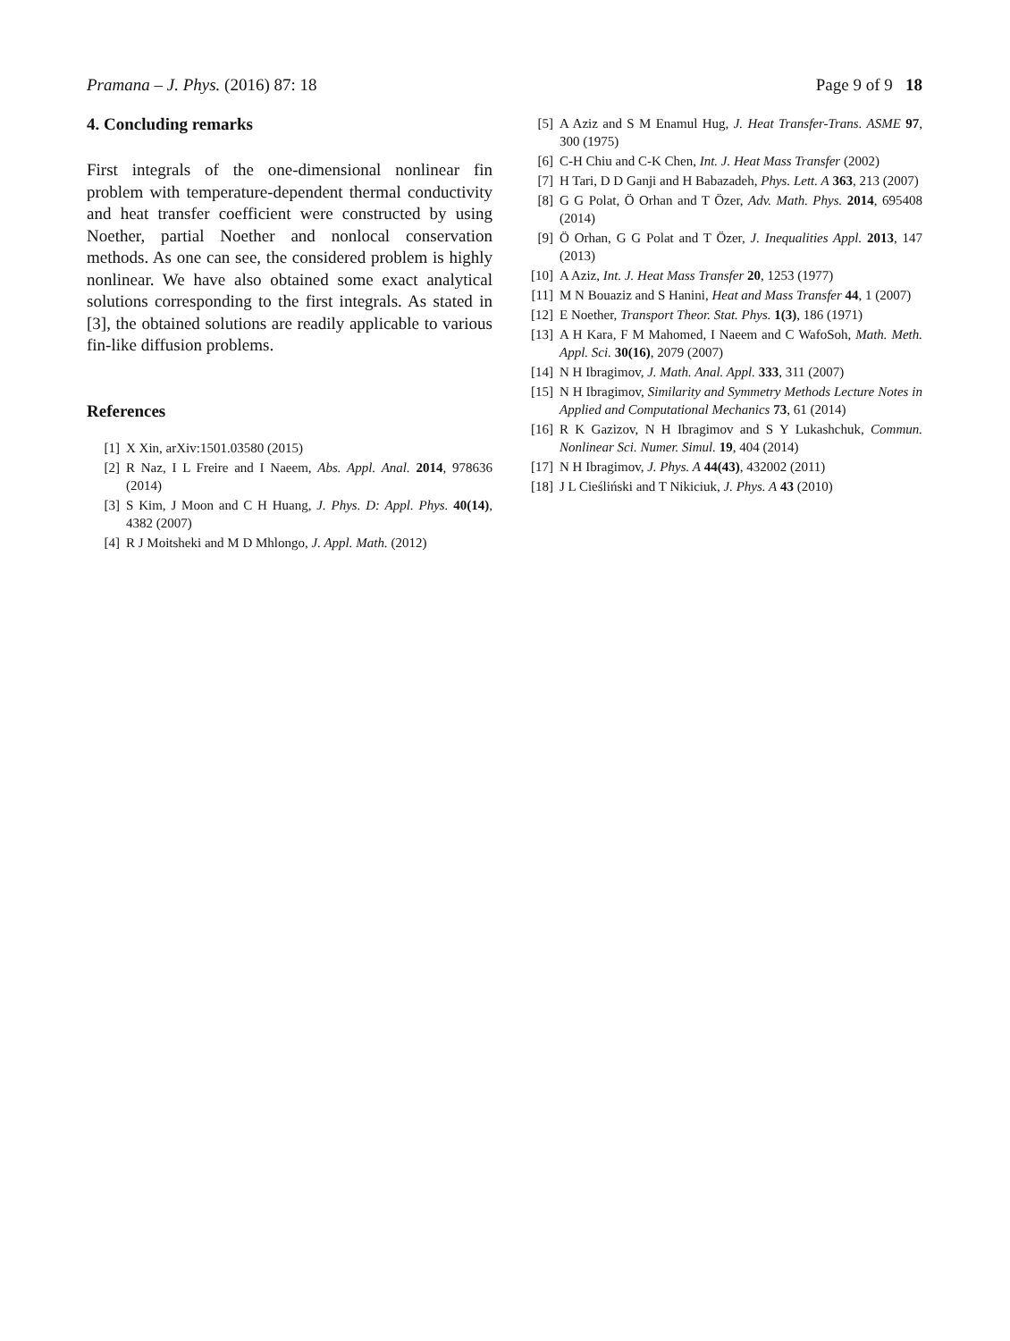Pramana – J. Phys. (2016) 87: 18 Page 9 of 9 18
4. Concluding remarks
First integrals of the one-dimensional nonlinear fin problem with temperature-dependent thermal conductivity and heat transfer coefficient were constructed by using Noether, partial Noether and nonlocal conservation methods. As one can see, the considered problem is highly nonlinear. We have also obtained some exact analytical solutions corresponding to the first integrals. As stated in [3], the obtained solutions are readily applicable to various fin-like diffusion problems.
References
[1] X Xin, arXiv:1501.03580 (2015)
[2] R Naz, I L Freire and I Naeem, Abs. Appl. Anal. 2014, 978636 (2014)
[3] S Kim, J Moon and C H Huang, J. Phys. D: Appl. Phys. 40(14), 4382 (2007)
[4] R J Moitsheki and M D Mhlongo, J. Appl. Math. (2012)
[5] A Aziz and S M Enamul Hug, J. Heat Transfer-Trans. ASME 97, 300 (1975)
[6] C-H Chiu and C-K Chen, Int. J. Heat Mass Transfer (2002)
[7] H Tari, D D Ganji and H Babazadeh, Phys. Lett. A 363, 213 (2007)
[8] G G Polat, Ö Orhan and T Özer, Adv. Math. Phys. 2014, 695408 (2014)
[9] Ö Orhan, G G Polat and T Özer, J. Inequalities Appl. 2013, 147 (2013)
[10] A Aziz, Int. J. Heat Mass Transfer 20, 1253 (1977)
[11] M N Bouaziz and S Hanini, Heat and Mass Transfer 44, 1 (2007)
[12] E Noether, Transport Theor. Stat. Phys. 1(3), 186 (1971)
[13] A H Kara, F M Mahomed, I Naeem and C WafoSoh, Math. Meth. Appl. Sci. 30(16), 2079 (2007)
[14] N H Ibragimov, J. Math. Anal. Appl. 333, 311 (2007)
[15] N H Ibragimov, Similarity and Symmetry Methods Lecture Notes in Applied and Computational Mechanics 73, 61 (2014)
[16] R K Gazizov, N H Ibragimov and S Y Lukashchuk, Commun. Nonlinear Sci. Numer. Simul. 19, 404 (2014)
[17] N H Ibragimov, J. Phys. A 44(43), 432002 (2011)
[18] J L Cieśliński and T Nikiciuk, J. Phys. A 43 (2010)